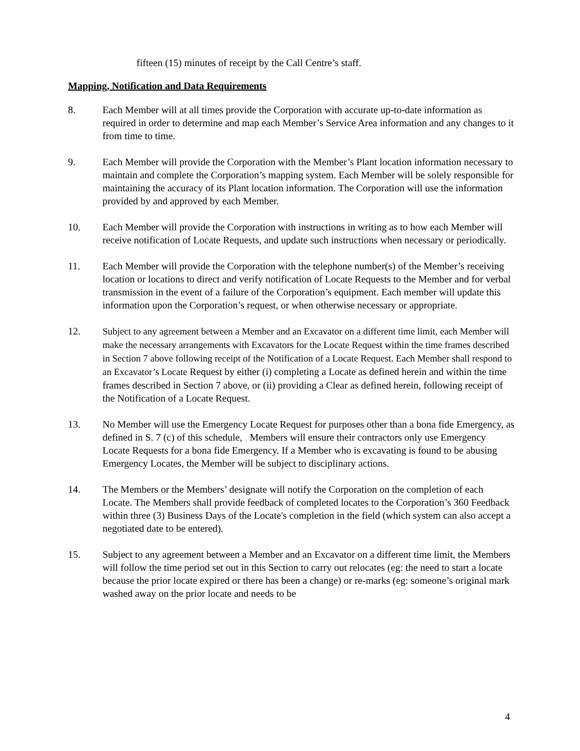fifteen (15) minutes of receipt by the Call Centre’s staff.
Mapping, Notification and Data Requirements
8. Each Member will at all times provide the Corporation with accurate up-to-date information as required in order to determine and map each Member’s Service Area information and any changes to it from time to time.
9. Each Member will provide the Corporation with the Member’s Plant location information necessary to maintain and complete the Corporation’s mapping system. Each Member will be solely responsible for maintaining the accuracy of its Plant location information. The Corporation will use the information provided by and approved by each Member.
10. Each Member will provide the Corporation with instructions in writing as to how each Member will receive notification of Locate Requests, and update such instructions when necessary or periodically.
11. Each Member will provide the Corporation with the telephone number(s) of the Member’s receiving location or locations to direct and verify notification of Locate Requests to the Member and for verbal transmission in the event of a failure of the Corporation’s equipment. Each member will update this information upon the Corporation’s request, or when otherwise necessary or appropriate.
12. Subject to any agreement between a Member and an Excavator on a different time limit, each Member will make the necessary arrangements with Excavators for the Locate Request within the time frames described in Section 7 above following receipt of the Notification of a Locate Request. Each Member shall respond to an Excavator’s Locate Request by either (i) completing a Locate as defined herein and within the time frames described in Section 7 above, or (ii) providing a Clear as defined herein, following receipt of the Notification of a Locate Request.
13. No Member will use the Emergency Locate Request for purposes other than a bona fide Emergency, as defined in S. 7 (c) of this schedule, . Members will ensure their contractors only use Emergency Locate Requests for a bona fide Emergency. If a Member who is excavating is found to be abusing Emergency Locates, the Member will be subject to disciplinary actions.
14. The Members or the Members’ designate will notify the Corporation on the completion of each Locate. The Members shall provide feedback of completed locates to the Corporation’s 360 Feedback within three (3) Business Days of the Locate's completion in the field (which system can also accept a negotiated date to be entered).
15. Subject to any agreement between a Member and an Excavator on a different time limit, the Members will follow the time period set out in this Section to carry out relocates (eg: the need to start a locate because the prior locate expired or there has been a change) or re-marks (eg: someone’s original mark washed away on the prior locate and needs to be
4